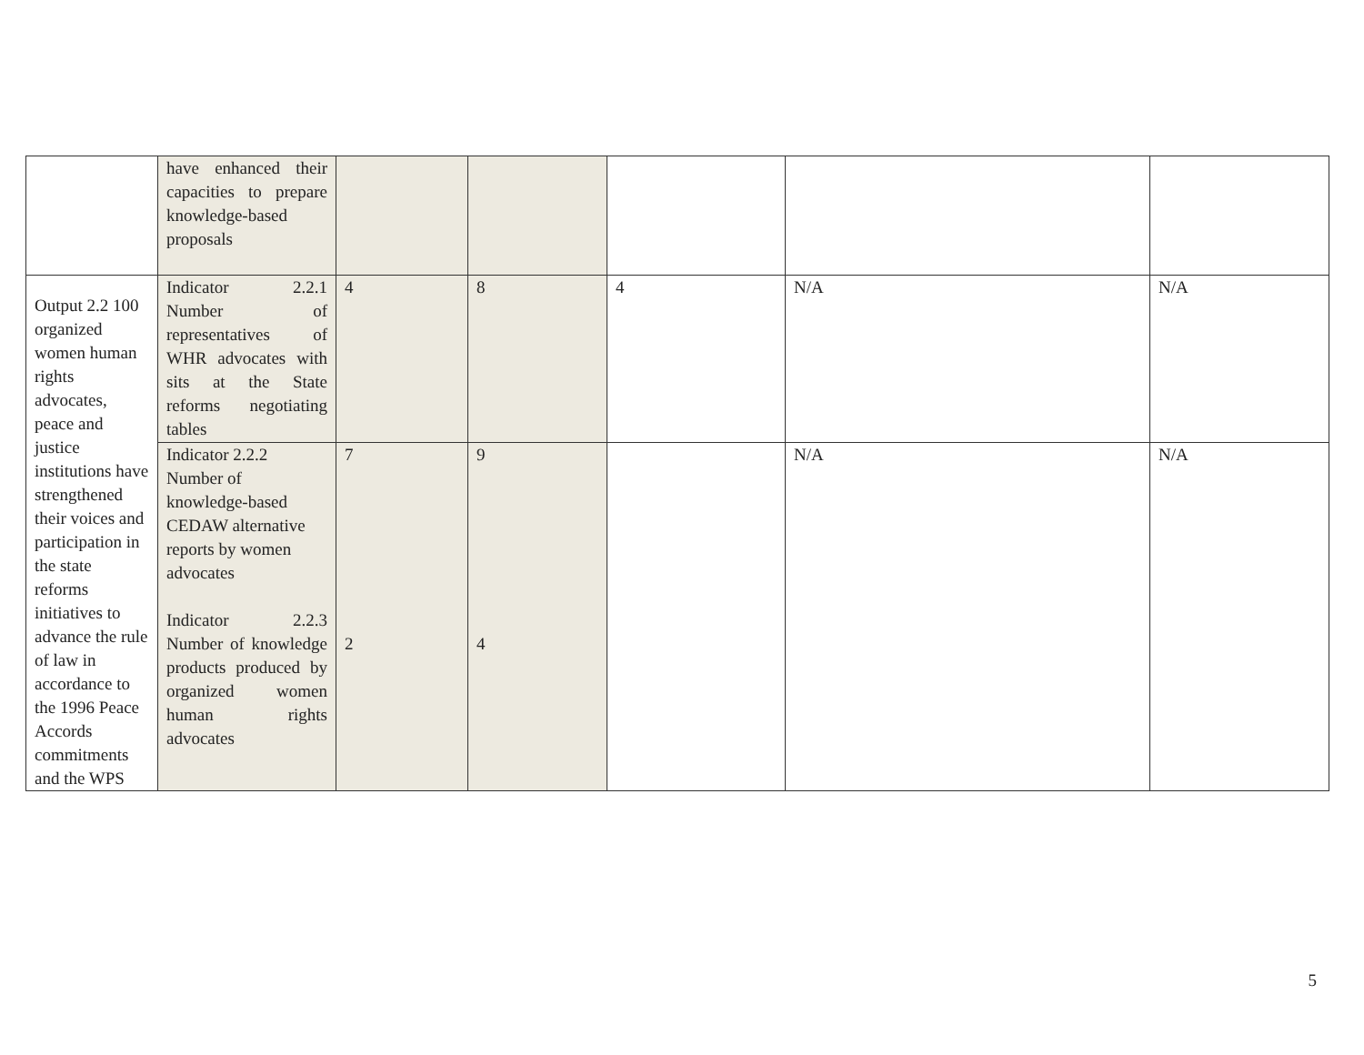| | have enhanced their capacities to prepare knowledge-based proposals | | | | | |
| Output 2.2 100 organized women human rights advocates, peace and justice institutions have strengthened their voices and participation in the state reforms initiatives to advance the rule of law in accordance to the 1996 Peace Accords commitments and the WPS | Indicator 2.2.1 Number of representatives of WHR advocates with sits at the State reforms negotiating tables | 4 | 8 | 4 | N/A | N/A |
| | Indicator 2.2.2 Number of knowledge-based CEDAW alternative reports by women advocates Indicator 2.2.3 Number of knowledge products produced by organized women human rights advocates | 7 2 | 9 4 | | N/A | N/A |
5